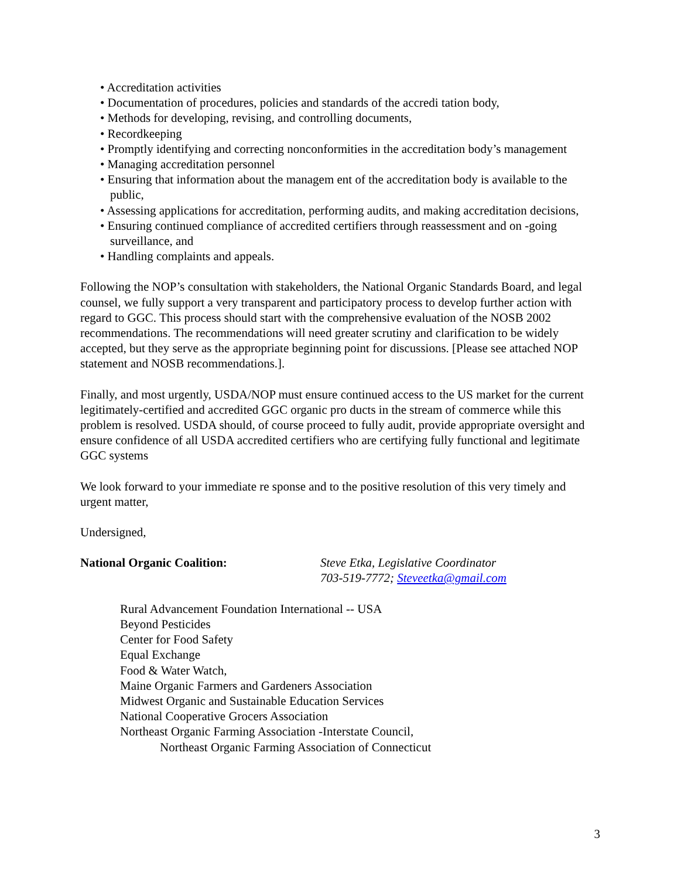• Accreditation activities
• Documentation of procedures, policies and standards of the accredi tation body,
• Methods for developing, revising, and controlling documents,
• Recordkeeping
• Promptly identifying and correcting nonconformities in the accreditation body’s management
• Managing accreditation personnel
• Ensuring that information about the managem ent of the accreditation body is available to the public,
• Assessing applications for accreditation, performing audits, and making accreditation decisions,
• Ensuring continued compliance of accredited certifiers through reassessment and on -going surveillance, and
• Handling complaints and appeals.
Following the NOP’s consultation with stakeholders, the National Organic Standards Board, and legal counsel, we fully support a very transparent and participatory process to develop further action with regard to GGC. This process should start with the comprehensive evaluation of the NOSB 2002 recommendations. The recommendations will need greater scrutiny and clarification to be widely accepted, but they serve as the appropriate beginning point for discussions. [Please see attached NOP statement and NOSB recommendations.].
Finally, and most urgently, USDA/NOP must ensure continued access to the US market for the current legitimately-certified and accredited GGC organic pro ducts in the stream of commerce while this problem is resolved. USDA should, of course proceed to fully audit, provide appropriate oversight and ensure confidence of all USDA accredited certifiers who are certifying fully functional and legitimate GGC systems
We look forward to your immediate re sponse and to the positive resolution of this very timely and urgent matter,
Undersigned,
National Organic Coalition: Steve Etka, Legislative Coordinator
703-519-7772; Steveetka@gmail.com
Rural Advancement Foundation International -- USA
Beyond Pesticides
Center for Food Safety
Equal Exchange
Food & Water Watch,
Maine Organic Farmers and Gardeners Association
Midwest Organic and Sustainable Education Services
National Cooperative Grocers Association
Northeast Organic Farming Association -Interstate Council,
Northeast Organic Farming Association of Connecticut
3